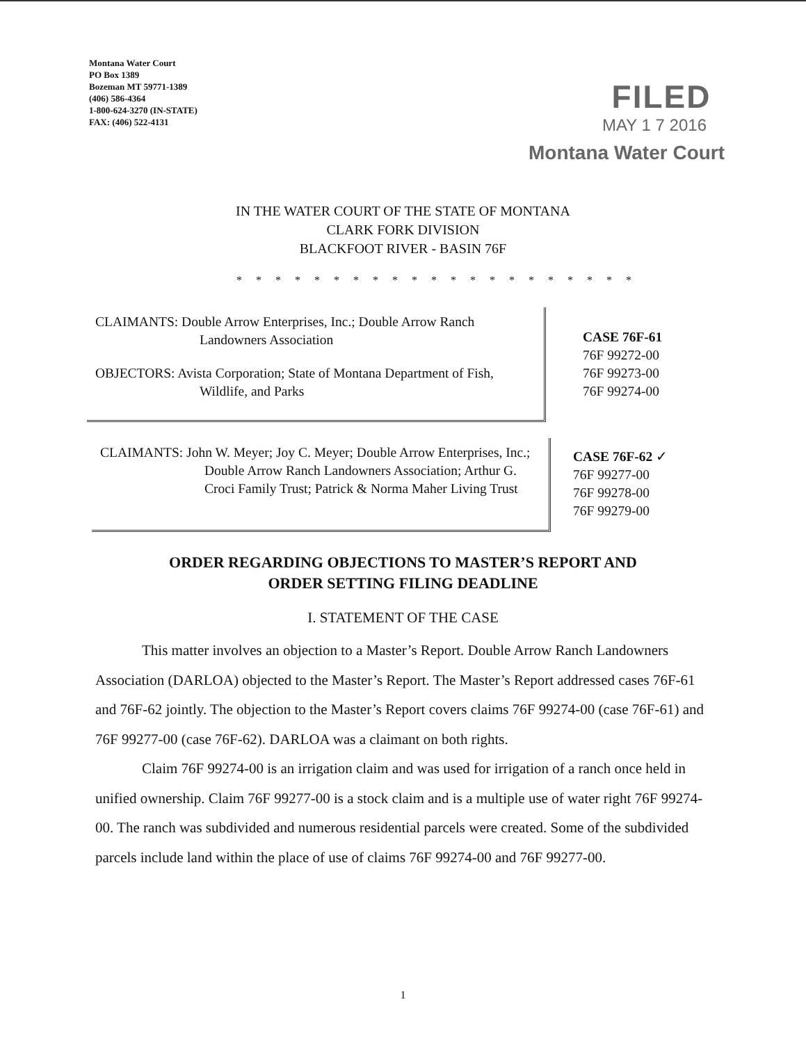Montana Water Court
PO Box 1389
Bozeman MT 59771-1389
(406) 586-4364
1-800-624-3270 (IN-STATE)
FAX: (406) 522-4131
FILED
MAY 1 7 2016
Montana Water Court
IN THE WATER COURT OF THE STATE OF MONTANA
CLARK FORK DIVISION
BLACKFOOT RIVER - BASIN 76F
* * * * * * * * * * * * * * * * * * * * *
CLAIMANTS: Double Arrow Enterprises, Inc.; Double Arrow Ranch Landowners Association
OBJECTORS: Avista Corporation; State of Montana Department of Fish, Wildlife, and Parks
CASE 76F-61
76F 99272-00
76F 99273-00
76F 99274-00
CLAIMANTS: John W. Meyer; Joy C. Meyer; Double Arrow Enterprises, Inc.; Double Arrow Ranch Landowners Association; Arthur G. Croci Family Trust; Patrick & Norma Maher Living Trust
CASE 76F-62 ✓
76F 99277-00
76F 99278-00
76F 99279-00
ORDER REGARDING OBJECTIONS TO MASTER’S REPORT AND
ORDER SETTING FILING DEADLINE
I. STATEMENT OF THE CASE
This matter involves an objection to a Master’s Report. Double Arrow Ranch Landowners Association (DARLOA) objected to the Master’s Report. The Master’s Report addressed cases 76F-61 and 76F-62 jointly. The objection to the Master’s Report covers claims 76F 99274-00 (case 76F-61) and 76F 99277-00 (case 76F-62). DARLOA was a claimant on both rights.
Claim 76F 99274-00 is an irrigation claim and was used for irrigation of a ranch once held in unified ownership. Claim 76F 99277-00 is a stock claim and is a multiple use of water right 76F 99274-00. The ranch was subdivided and numerous residential parcels were created. Some of the subdivided parcels include land within the place of use of claims 76F 99274-00 and 76F 99277-00.
1